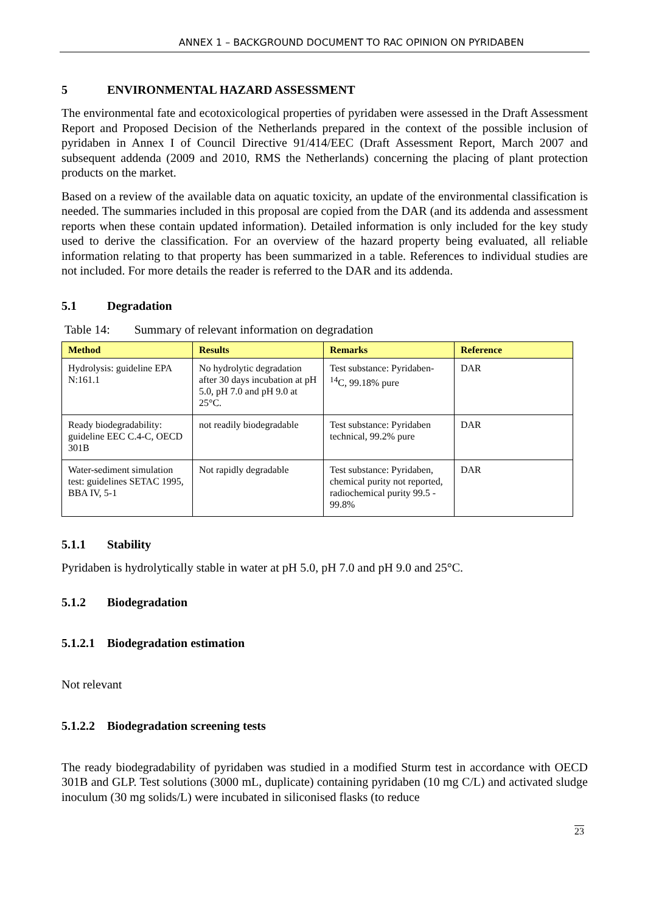ANNEX 1 – BACKGROUND DOCUMENT TO RAC OPINION ON PYRIDABEN
5 ENVIRONMENTAL HAZARD ASSESSMENT
The environmental fate and ecotoxicological properties of pyridaben were assessed in the Draft Assessment Report and Proposed Decision of the Netherlands prepared in the context of the possible inclusion of pyridaben in Annex I of Council Directive 91/414/EEC (Draft Assessment Report, March 2007 and subsequent addenda (2009 and 2010, RMS the Netherlands) concerning the placing of plant protection products on the market.
Based on a review of the available data on aquatic toxicity, an update of the environmental classification is needed. The summaries included in this proposal are copied from the DAR (and its addenda and assessment reports when these contain updated information). Detailed information is only included for the key study used to derive the classification. For an overview of the hazard property being evaluated, all reliable information relating to that property has been summarized in a table. References to individual studies are not included. For more details the reader is referred to the DAR and its addenda.
5.1 Degradation
Table 14: Summary of relevant information on degradation
| Method | Results | Remarks | Reference |
| --- | --- | --- | --- |
| Hydrolysis: guideline EPA N:161.1 | No hydrolytic degradation after 30 days incubation at pH 5.0, pH 7.0 and pH 9.0 at 25°C. | Test substance: Pyridaben-<sup>14</sup>C, 99.18% pure | DAR |
| Ready biodegradability: guideline EEC C.4-C, OECD 301B | not readily biodegradable | Test substance: Pyridaben technical, 99.2% pure | DAR |
| Water-sediment simulation test: guidelines SETAC 1995, BBA IV, 5-1 | Not rapidly degradable | Test substance: Pyridaben, chemical purity not reported, radiochemical purity 99.5 - 99.8% | DAR |
5.1.1 Stability
Pyridaben is hydrolytically stable in water at pH 5.0, pH 7.0 and pH 9.0 and 25°C.
5.1.2 Biodegradation
5.1.2.1 Biodegradation estimation
Not relevant
5.1.2.2 Biodegradation screening tests
The ready biodegradability of pyridaben was studied in a modified Sturm test in accordance with OECD 301B and GLP. Test solutions (3000 mL, duplicate) containing pyridaben (10 mg C/L) and activated sludge inoculum (30 mg solids/L) were incubated in siliconised flasks (to reduce
23